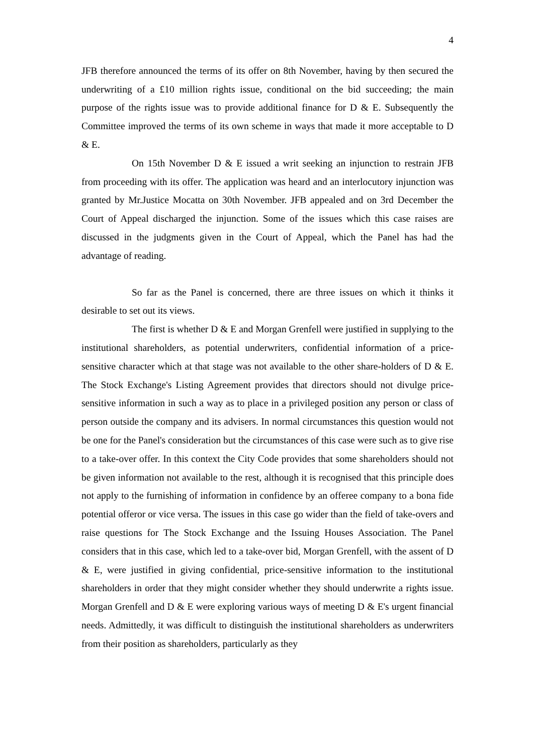4
JFB therefore announced the terms of its offer on 8th November, having by then secured the underwriting of a £10 million rights issue, conditional on the bid succeeding; the main purpose of the rights issue was to provide additional finance for D & E. Subsequently the Committee improved the terms of its own scheme in ways that made it more acceptable to D & E.
On 15th November D & E issued a writ seeking an injunction to restrain JFB from proceeding with its offer. The application was heard and an interlocutory injunction was granted by Mr.Justice Mocatta on 30th November. JFB appealed and on 3rd December the Court of Appeal discharged the injunction. Some of the issues which this case raises are discussed in the judgments given in the Court of Appeal, which the Panel has had the advantage of reading.
So far as the Panel is concerned, there are three issues on which it thinks it desirable to set out its views.
The first is whether D & E and Morgan Grenfell were justified in supplying to the institutional shareholders, as potential underwriters, confidential information of a price-sensitive character which at that stage was not available to the other share-holders of D & E. The Stock Exchange's Listing Agreement provides that directors should not divulge price-sensitive information in such a way as to place in a privileged position any person or class of person outside the company and its advisers. In normal circumstances this question would not be one for the Panel's consideration but the circumstances of this case were such as to give rise to a take-over offer. In this context the City Code provides that some shareholders should not be given information not available to the rest, although it is recognised that this principle does not apply to the furnishing of information in confidence by an offeree company to a bona fide potential offeror or vice versa. The issues in this case go wider than the field of take-overs and raise questions for The Stock Exchange and the Issuing Houses Association. The Panel considers that in this case, which led to a take-over bid, Morgan Grenfell, with the assent of D & E, were justified in giving confidential, price-sensitive information to the institutional shareholders in order that they might consider whether they should underwrite a rights issue. Morgan Grenfell and D & E were exploring various ways of meeting D & E's urgent financial needs. Admittedly, it was difficult to distinguish the institutional shareholders as underwriters from their position as shareholders, particularly as they